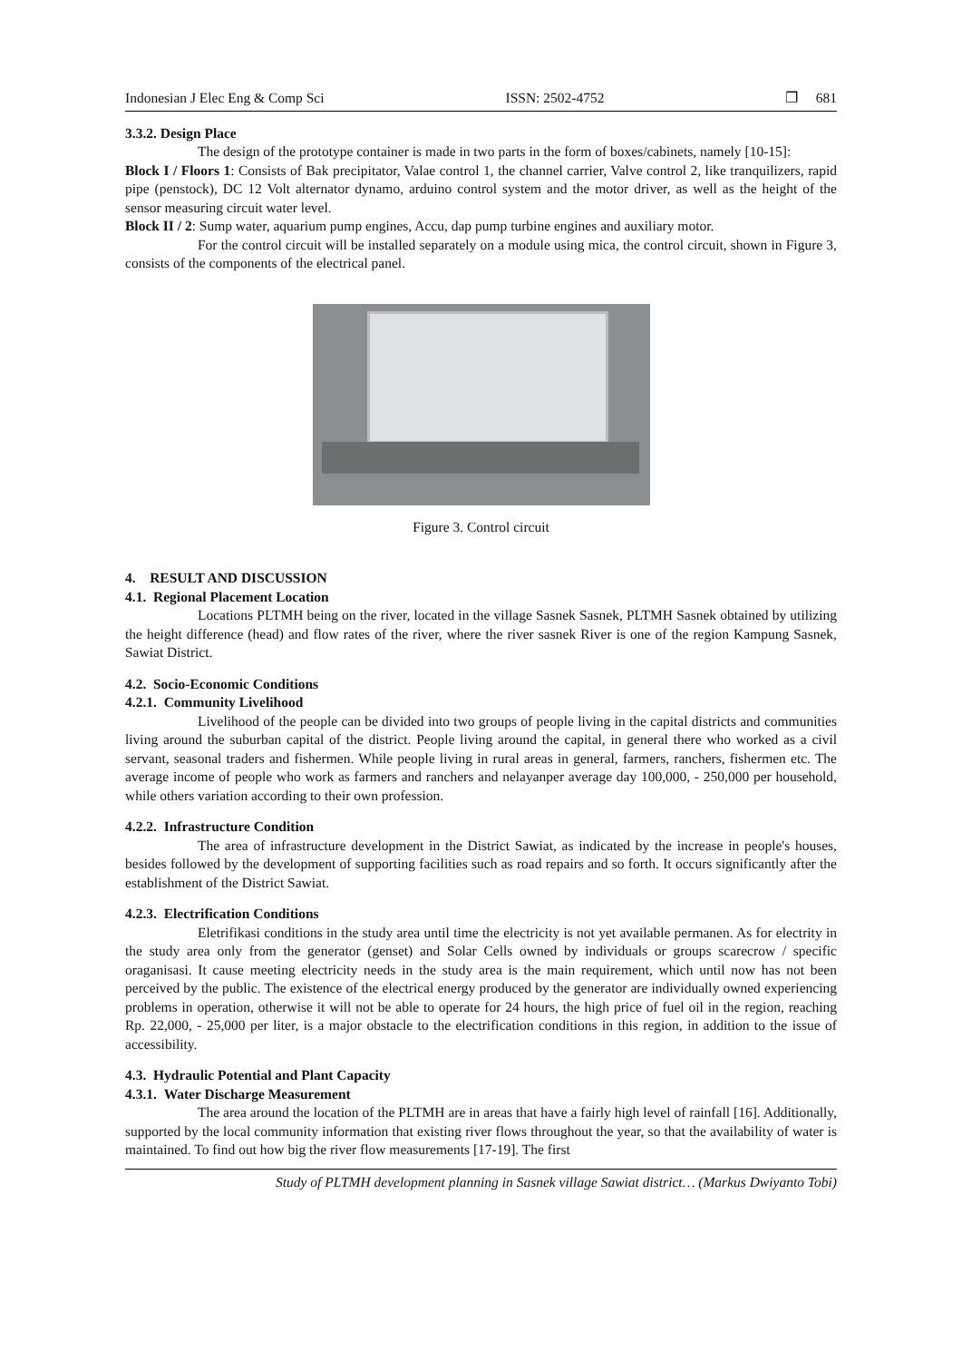Indonesian J Elec Eng & Comp Sci ISSN: 2502-4752 ❐ 681
3.3.2. Design Place
The design of the prototype container is made in two parts in the form of boxes/cabinets, namely [10-15]:
Block I / Floors 1: Consists of Bak precipitator, Valae control 1, the channel carrier, Valve control 2, like tranquilizers, rapid pipe (penstock), DC 12 Volt alternator dynamo, arduino control system and the motor driver, as well as the height of the sensor measuring circuit water level.
Block II / 2: Sump water, aquarium pump engines, Accu, dap pump turbine engines and auxiliary motor.
For the control circuit will be installed separately on a module using mica, the control circuit, shown in Figure 3, consists of the components of the electrical panel.
Figure 3. Control circuit
4. RESULT AND DISCUSSION
4.1. Regional Placement Location
Locations PLTMH being on the river, located in the village Sasnek Sasnek, PLTMH Sasnek obtained by utilizing the height difference (head) and flow rates of the river, where the river sasnek River is one of the region Kampung Sasnek, Sawiat District.
4.2. Socio-Economic Conditions
4.2.1. Community Livelihood
Livelihood of the people can be divided into two groups of people living in the capital districts and communities living around the suburban capital of the district. People living around the capital, in general there who worked as a civil servant, seasonal traders and fishermen. While people living in rural areas in general, farmers, ranchers, fishermen etc. The average income of people who work as farmers and ranchers and nelayanper average day 100,000, - 250,000 per household, while others variation according to their own profession.
4.2.2. Infrastructure Condition
The area of infrastructure development in the District Sawiat, as indicated by the increase in people's houses, besides followed by the development of supporting facilities such as road repairs and so forth. It occurs significantly after the establishment of the District Sawiat.
4.2.3. Electrification Conditions
Eletrifikasi conditions in the study area until time the electricity is not yet available permanen. As for electrity in the study area only from the generator (genset) and Solar Cells owned by individuals or groups scarecrow / specific oraganisasi. It cause meeting electricity needs in the study area is the main requirement, which until now has not been perceived by the public. The existence of the electrical energy produced by the generator are individually owned experiencing problems in operation, otherwise it will not be able to operate for 24 hours, the high price of fuel oil in the region, reaching Rp. 22,000, - 25,000 per liter, is a major obstacle to the electrification conditions in this region, in addition to the issue of accessibility.
4.3. Hydraulic Potential and Plant Capacity
4.3.1. Water Discharge Measurement
The area around the location of the PLTMH are in areas that have a fairly high level of rainfall [16]. Additionally, supported by the local community information that existing river flows throughout the year, so that the availability of water is maintained. To find out how big the river flow measurements [17-19]. The first
Study of PLTMH development planning in Sasnek village Sawiat district… (Markus Dwiyanto Tobi)